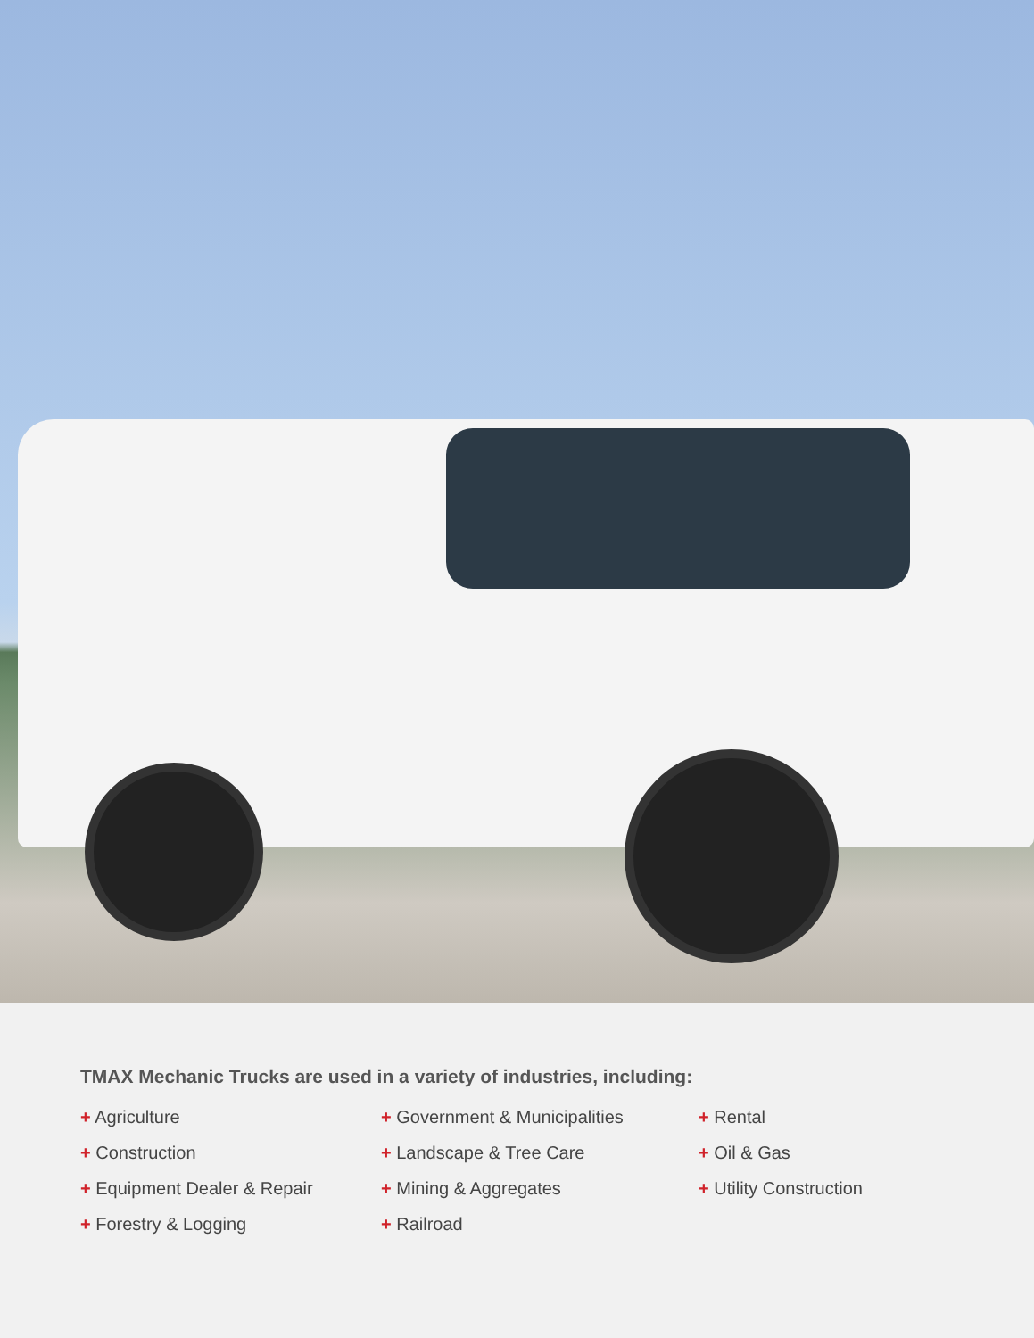TMAX Mechanic Trucks are used in a variety of industries, including:
+ Agriculture
+ Construction
+ Equipment Dealer & Repair
+ Forestry & Logging
+ Government & Municipalities
+ Landscape & Tree Care
+ Mining & Aggregates
+ Railroad
+ Rental
+ Oil & Gas
+ Utility Construction